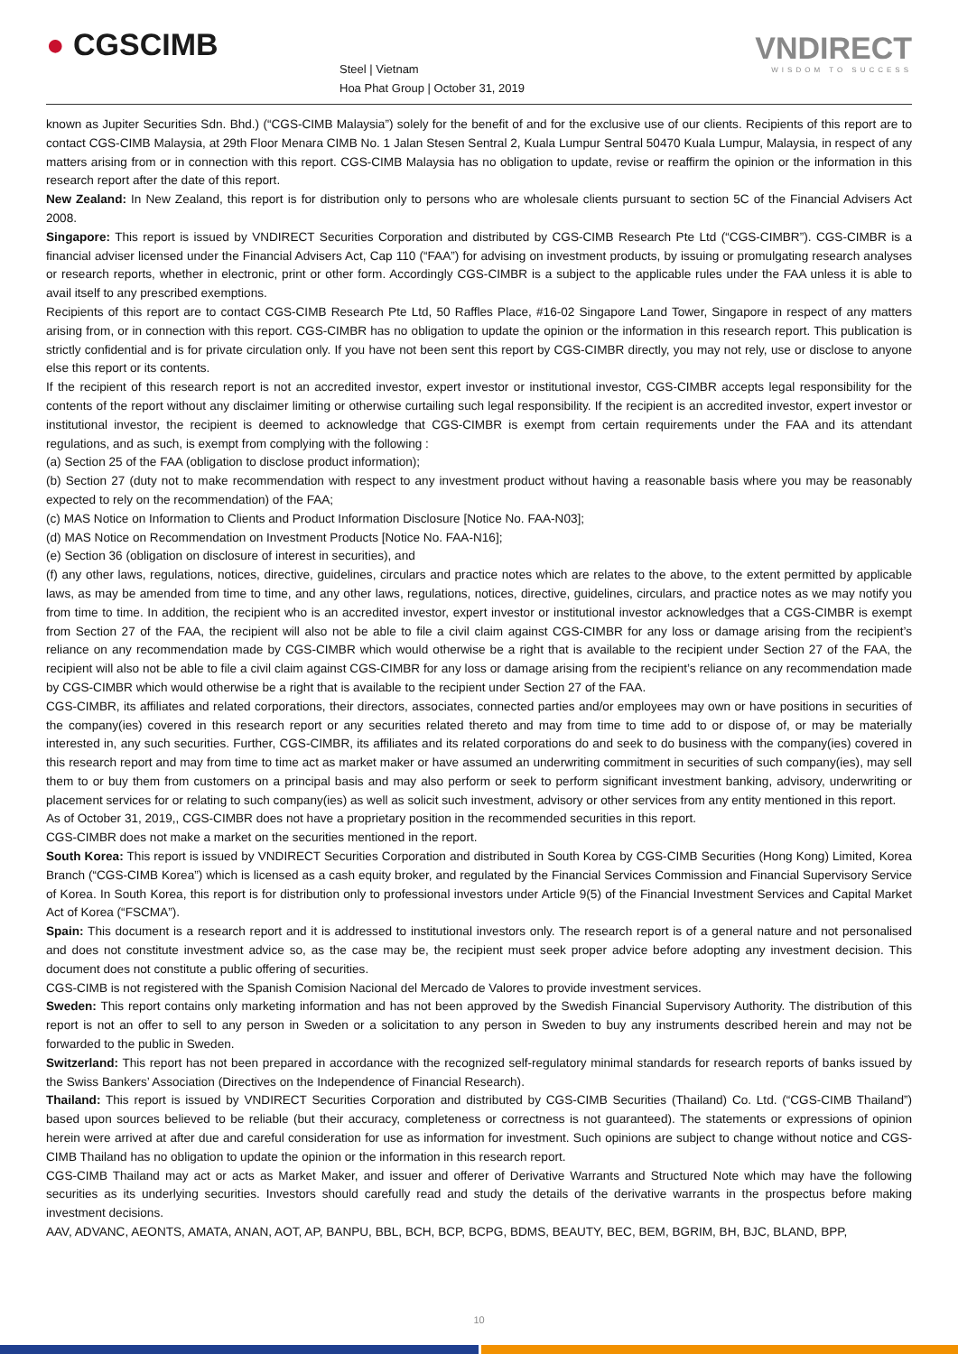● CGSCIMB
Steel | Vietnam
Hoa Phat Group | October 31, 2019
VNDIRECT
WISDOM TO SUCCESS
known as Jupiter Securities Sdn. Bhd.) (“CGS-CIMB Malaysia”) solely for the benefit of and for the exclusive use of our clients. Recipients of this report are to contact CGS-CIMB Malaysia, at 29th Floor Menara CIMB No. 1 Jalan Stesen Sentral 2, Kuala Lumpur Sentral 50470 Kuala Lumpur, Malaysia, in respect of any matters arising from or in connection with this report. CGS-CIMB Malaysia has no obligation to update, revise or reaffirm the opinion or the information in this research report after the date of this report.
New Zealand: In New Zealand, this report is for distribution only to persons who are wholesale clients pursuant to section 5C of the Financial Advisers Act 2008.
Singapore: This report is issued by VNDIRECT Securities Corporation and distributed by CGS-CIMB Research Pte Ltd (“CGS-CIMBR”). CGS-CIMBR is a financial adviser licensed under the Financial Advisers Act, Cap 110 (“FAA”) for advising on investment products, by issuing or promulgating research analyses or research reports, whether in electronic, print or other form. Accordingly CGS-CIMBR is a subject to the applicable rules under the FAA unless it is able to avail itself to any prescribed exemptions.
Recipients of this report are to contact CGS-CIMB Research Pte Ltd, 50 Raffles Place, #16-02 Singapore Land Tower, Singapore in respect of any matters arising from, or in connection with this report. CGS-CIMBR has no obligation to update the opinion or the information in this research report. This publication is strictly confidential and is for private circulation only. If you have not been sent this report by CGS-CIMBR directly, you may not rely, use or disclose to anyone else this report or its contents.
If the recipient of this research report is not an accredited investor, expert investor or institutional investor, CGS-CIMBR accepts legal responsibility for the contents of the report without any disclaimer limiting or otherwise curtailing such legal responsibility. If the recipient is an accredited investor, expert investor or institutional investor, the recipient is deemed to acknowledge that CGS-CIMBR is exempt from certain requirements under the FAA and its attendant regulations, and as such, is exempt from complying with the following :
(a) Section 25 of the FAA (obligation to disclose product information);
(b) Section 27 (duty not to make recommendation with respect to any investment product without having a reasonable basis where you may be reasonably expected to rely on the recommendation) of the FAA;
(c) MAS Notice on Information to Clients and Product Information Disclosure [Notice No. FAA-N03];
(d) MAS Notice on Recommendation on Investment Products [Notice No. FAA-N16];
(e) Section 36 (obligation on disclosure of interest in securities), and
(f) any other laws, regulations, notices, directive, guidelines, circulars and practice notes which are relates to the above, to the extent permitted by applicable laws, as may be amended from time to time, and any other laws, regulations, notices, directive, guidelines, circulars, and practice notes as we may notify you from time to time. In addition, the recipient who is an accredited investor, expert investor or institutional investor acknowledges that a CGS-CIMBR is exempt from Section 27 of the FAA, the recipient will also not be able to file a civil claim against CGS-CIMBR for any loss or damage arising from the recipient’s reliance on any recommendation made by CGS-CIMBR which would otherwise be a right that is available to the recipient under Section 27 of the FAA, the recipient will also not be able to file a civil claim against CGS-CIMBR for any loss or damage arising from the recipient’s reliance on any recommendation made by CGS-CIMBR which would otherwise be a right that is available to the recipient under Section 27 of the FAA.
CGS-CIMBR, its affiliates and related corporations, their directors, associates, connected parties and/or employees may own or have positions in securities of the company(ies) covered in this research report or any securities related thereto and may from time to time add to or dispose of, or may be materially interested in, any such securities. Further, CGS-CIMBR, its affiliates and its related corporations do and seek to do business with the company(ies) covered in this research report and may from time to time act as market maker or have assumed an underwriting commitment in securities of such company(ies), may sell them to or buy them from customers on a principal basis and may also perform or seek to perform significant investment banking, advisory, underwriting or placement services for or relating to such company(ies) as well as solicit such investment, advisory or other services from any entity mentioned in this report.
As of October 31, 2019,, CGS-CIMBR does not have a proprietary position in the recommended securities in this report.
CGS-CIMBR does not make a market on the securities mentioned in the report.
South Korea: This report is issued by VNDIRECT Securities Corporation and distributed in South Korea by CGS-CIMB Securities (Hong Kong) Limited, Korea Branch (“CGS-CIMB Korea”) which is licensed as a cash equity broker, and regulated by the Financial Services Commission and Financial Supervisory Service of Korea. In South Korea, this report is for distribution only to professional investors under Article 9(5) of the Financial Investment Services and Capital Market Act of Korea (“FSCMA”).
Spain: This document is a research report and it is addressed to institutional investors only. The research report is of a general nature and not personalised and does not constitute investment advice so, as the case may be, the recipient must seek proper advice before adopting any investment decision. This document does not constitute a public offering of securities.
CGS-CIMB is not registered with the Spanish Comision Nacional del Mercado de Valores to provide investment services.
Sweden: This report contains only marketing information and has not been approved by the Swedish Financial Supervisory Authority. The distribution of this report is not an offer to sell to any person in Sweden or a solicitation to any person in Sweden to buy any instruments described herein and may not be forwarded to the public in Sweden.
Switzerland: This report has not been prepared in accordance with the recognized self-regulatory minimal standards for research reports of banks issued by the Swiss Bankers’ Association (Directives on the Independence of Financial Research).
Thailand: This report is issued by VNDIRECT Securities Corporation and distributed by CGS-CIMB Securities (Thailand) Co. Ltd. (“CGS-CIMB Thailand”) based upon sources believed to be reliable (but their accuracy, completeness or correctness is not guaranteed). The statements or expressions of opinion herein were arrived at after due and careful consideration for use as information for investment. Such opinions are subject to change without notice and CGS-CIMB Thailand has no obligation to update the opinion or the information in this research report.
CGS-CIMB Thailand may act or acts as Market Maker, and issuer and offerer of Derivative Warrants and Structured Note which may have the following securities as its underlying securities. Investors should carefully read and study the details of the derivative warrants in the prospectus before making investment decisions.
AAV, ADVANC, AEONTS, AMATA, ANAN, AOT, AP, BANPU, BBL, BCH, BCP, BCPG, BDMS, BEAUTY, BEC, BEM, BGRIM, BH, BJC, BLAND, BPP,
10